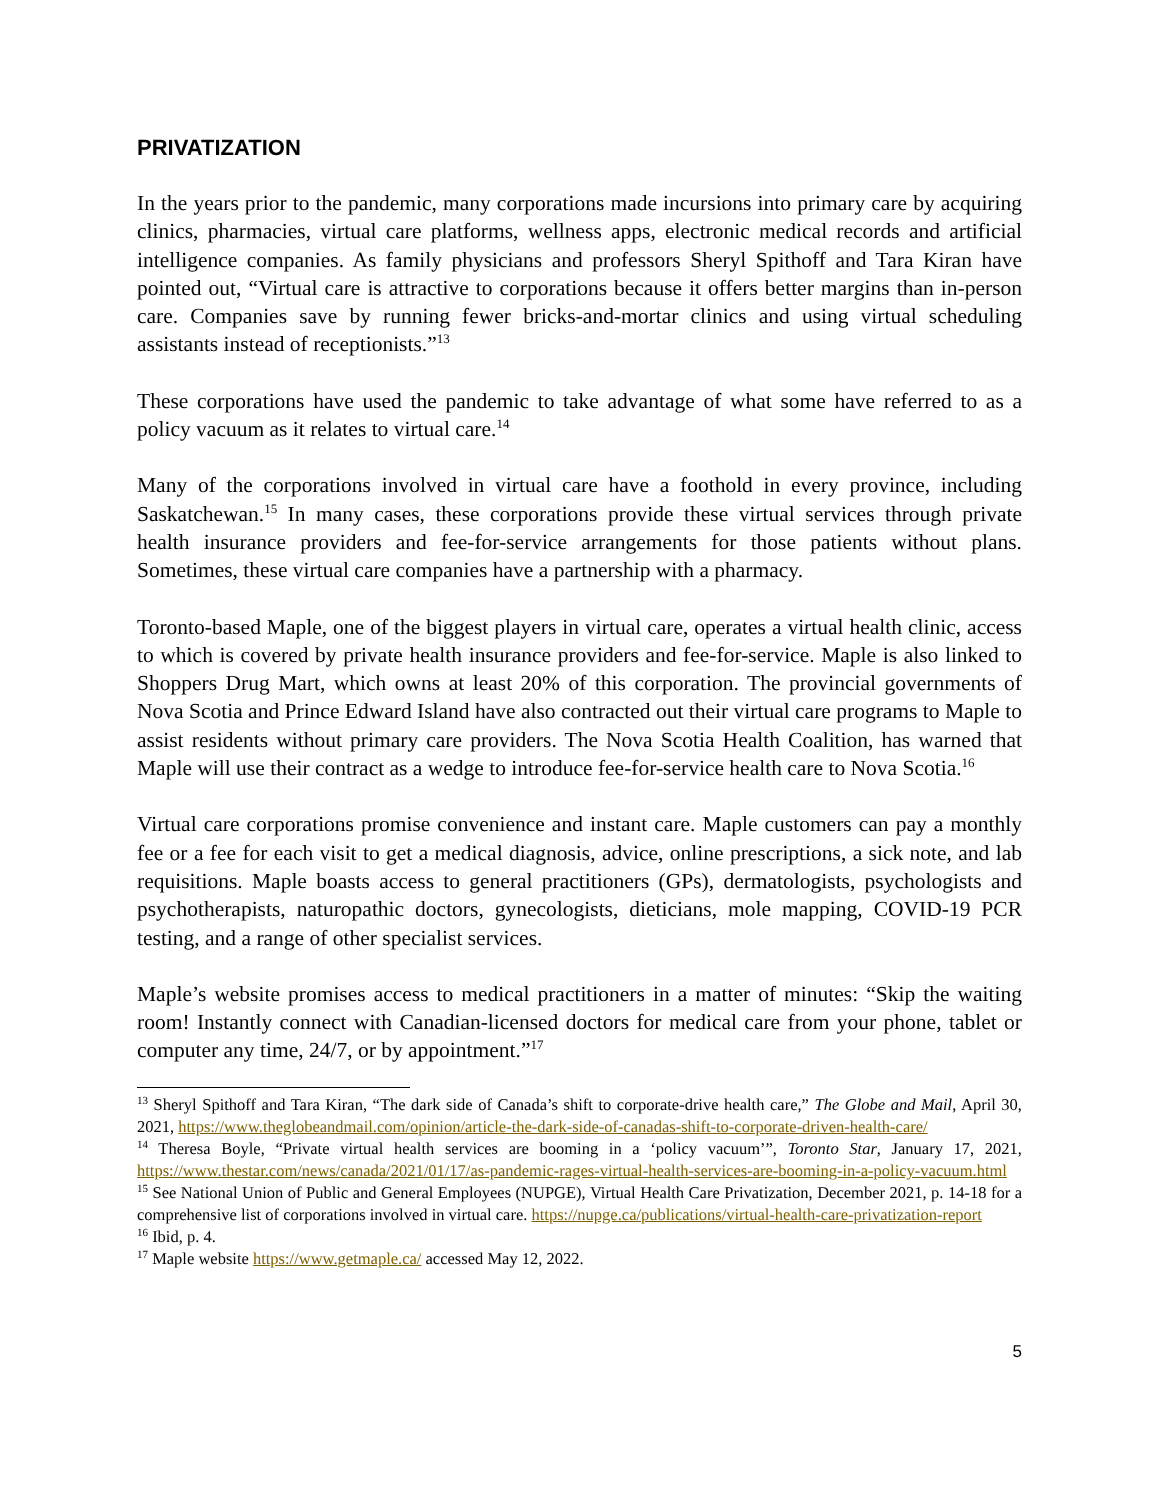PRIVATIZATION
In the years prior to the pandemic, many corporations made incursions into primary care by acquiring clinics, pharmacies, virtual care platforms, wellness apps, electronic medical records and artificial intelligence companies. As family physicians and professors Sheryl Spithoff and Tara Kiran have pointed out, “Virtual care is attractive to corporations because it offers better margins than in-person care. Companies save by running fewer bricks-and-mortar clinics and using virtual scheduling assistants instead of receptionists.”<sup>13</sup>
These corporations have used the pandemic to take advantage of what some have referred to as a policy vacuum as it relates to virtual care.<sup>14</sup>
Many of the corporations involved in virtual care have a foothold in every province, including Saskatchewan.<sup>15</sup> In many cases, these corporations provide these virtual services through private health insurance providers and fee-for-service arrangements for those patients without plans. Sometimes, these virtual care companies have a partnership with a pharmacy.
Toronto-based Maple, one of the biggest players in virtual care, operates a virtual health clinic, access to which is covered by private health insurance providers and fee-for-service. Maple is also linked to Shoppers Drug Mart, which owns at least 20% of this corporation. The provincial governments of Nova Scotia and Prince Edward Island have also contracted out their virtual care programs to Maple to assist residents without primary care providers. The Nova Scotia Health Coalition, has warned that Maple will use their contract as a wedge to introduce fee-for-service health care to Nova Scotia.<sup>16</sup>
Virtual care corporations promise convenience and instant care. Maple customers can pay a monthly fee or a fee for each visit to get a medical diagnosis, advice, online prescriptions, a sick note, and lab requisitions. Maple boasts access to general practitioners (GPs), dermatologists, psychologists and psychotherapists, naturopathic doctors, gynecologists, dieticians, mole mapping, COVID-19 PCR testing, and a range of other specialist services.
Maple’s website promises access to medical practitioners in a matter of minutes: “Skip the waiting room! Instantly connect with Canadian-licensed doctors for medical care from your phone, tablet or computer any time, 24/7, or by appointment.”<sup>17</sup>
<sup>13</sup> Sheryl Spithoff and Tara Kiran, “The dark side of Canada’s shift to corporate-drive health care,” The Globe and Mail, April 30, 2021, https://www.theglobeandmail.com/opinion/article-the-dark-side-of-canadas-shift-to-corporate-driven-health-care/
<sup>14</sup> Theresa Boyle, “Private virtual health services are booming in a ‘policy vacuum’”, Toronto Star, January 17, 2021, https://www.thestar.com/news/canada/2021/01/17/as-pandemic-rages-virtual-health-services-are-booming-in-a-policy-vacuum.html
<sup>15</sup> See National Union of Public and General Employees (NUPGE), Virtual Health Care Privatization, December 2021, p. 14-18 for a comprehensive list of corporations involved in virtual care. https://nupge.ca/publications/virtual-health-care-privatization-report
<sup>16</sup> Ibid, p. 4.
<sup>17</sup> Maple website https://www.getmaple.ca/ accessed May 12, 2022.
5